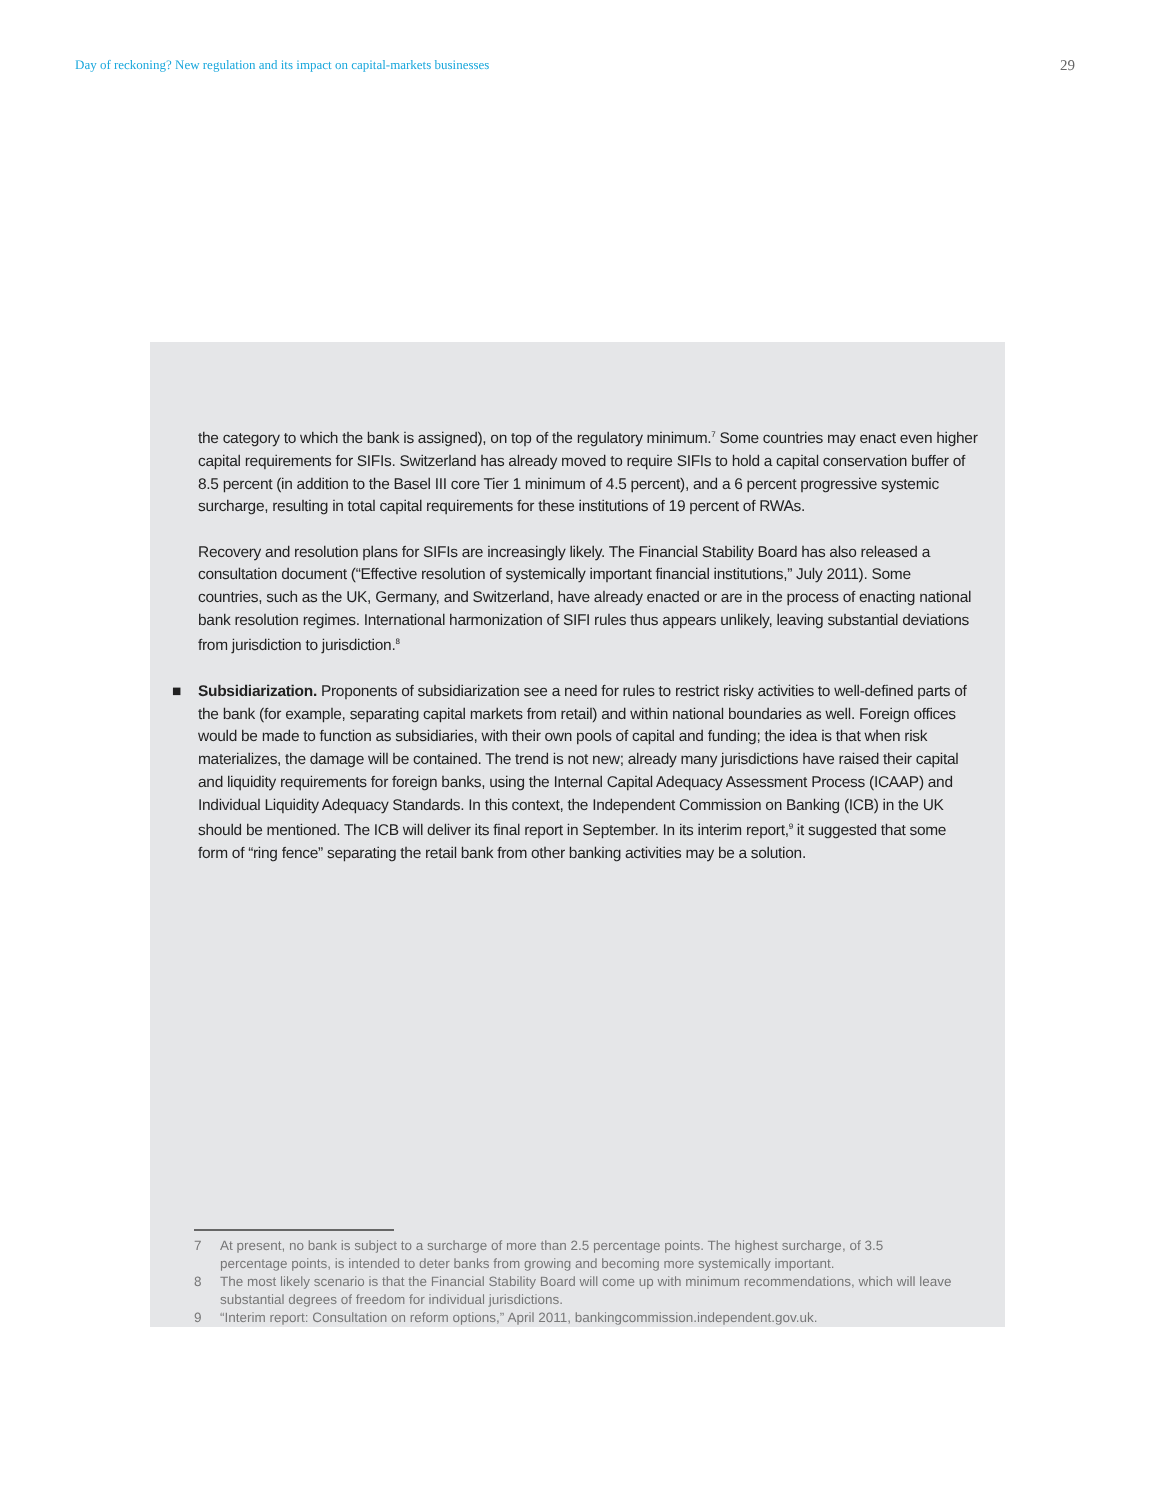Day of reckoning? New regulation and its impact on capital-markets businesses 29
the category to which the bank is assigned), on top of the regulatory minimum.<sup>7</sup> Some countries may enact even higher capital requirements for SIFIs. Switzerland has already moved to require SIFIs to hold a capital conservation buffer of 8.5 percent (in addition to the Basel III core Tier 1 minimum of 4.5 percent), and a 6 percent progressive systemic surcharge, resulting in total capital requirements for these institutions of 19 percent of RWAs.
Recovery and resolution plans for SIFIs are increasingly likely. The Financial Stability Board has also released a consultation document (“Effective resolution of systemically important financial institutions,” July 2011). Some countries, such as the UK, Germany, and Switzerland, have already enacted or are in the process of enacting national bank resolution regimes. International harmonization of SIFI rules thus appears unlikely, leaving substantial deviations from jurisdiction to jurisdiction.<sup>8</sup>
■ Subsidiarization. Proponents of subsidiarization see a need for rules to restrict risky activities to well-defined parts of the bank (for example, separating capital markets from retail) and within national boundaries as well. Foreign offices would be made to function as subsidiaries, with their own pools of capital and funding; the idea is that when risk materializes, the damage will be contained. The trend is not new; already many jurisdictions have raised their capital and liquidity requirements for foreign banks, using the Internal Capital Adequacy Assessment Process (ICAAP) and Individual Liquidity Adequacy Standards. In this context, the Independent Commission on Banking (ICB) in the UK should be mentioned. The ICB will deliver its final report in September. In its interim report,<sup>9</sup> it suggested that some form of “ring fence” separating the retail bank from other banking activities may be a solution.
7 At present, no bank is subject to a surcharge of more than 2.5 percentage points. The highest surcharge, of 3.5 percentage points, is intended to deter banks from growing and becoming more systemically important.
8 The most likely scenario is that the Financial Stability Board will come up with minimum recommendations, which will leave substantial degrees of freedom for individual jurisdictions.
9 “Interim report: Consultation on reform options,” April 2011, bankingcommission.independent.gov.uk.